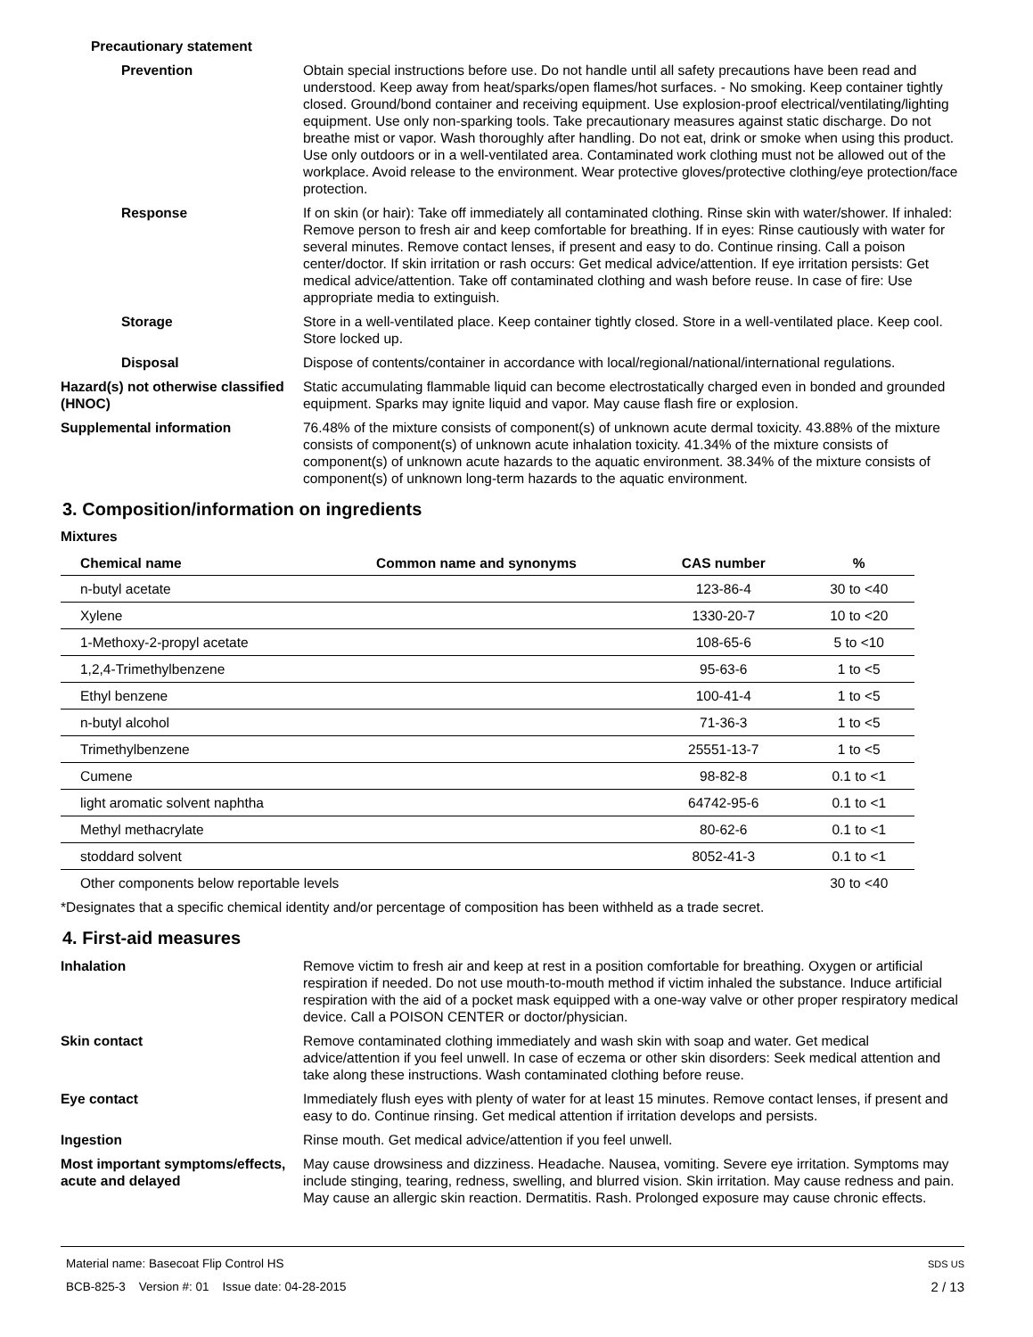Precautionary statement
Prevention Obtain special instructions before use. Do not handle until all safety precautions have been read and understood. Keep away from heat/sparks/open flames/hot surfaces. - No smoking. Keep container tightly closed. Ground/bond container and receiving equipment. Use explosion-proof electrical/ventilating/lighting equipment. Use only non-sparking tools. Take precautionary measures against static discharge. Do not breathe mist or vapor. Wash thoroughly after handling. Do not eat, drink or smoke when using this product. Use only outdoors or in a well-ventilated area. Contaminated work clothing must not be allowed out of the workplace. Avoid release to the environment. Wear protective gloves/protective clothing/eye protection/face protection.
Response If on skin (or hair): Take off immediately all contaminated clothing. Rinse skin with water/shower. If inhaled: Remove person to fresh air and keep comfortable for breathing. If in eyes: Rinse cautiously with water for several minutes. Remove contact lenses, if present and easy to do. Continue rinsing. Call a poison center/doctor. If skin irritation or rash occurs: Get medical advice/attention. If eye irritation persists: Get medical advice/attention. Take off contaminated clothing and wash before reuse. In case of fire: Use appropriate media to extinguish.
Storage Store in a well-ventilated place. Keep container tightly closed. Store in a well-ventilated place. Keep cool. Store locked up.
Disposal Dispose of contents/container in accordance with local/regional/national/international regulations.
Hazard(s) not otherwise classified (HNOC)
Static accumulating flammable liquid can become electrostatically charged even in bonded and grounded equipment. Sparks may ignite liquid and vapor. May cause flash fire or explosion.
Supplemental information 76.48% of the mixture consists of component(s) of unknown acute dermal toxicity. 43.88% of the mixture consists of component(s) of unknown acute inhalation toxicity. 41.34% of the mixture consists of component(s) of unknown acute hazards to the aquatic environment. 38.34% of the mixture consists of component(s) of unknown long-term hazards to the aquatic environment.
3. Composition/information on ingredients
Mixtures
| Chemical name | Common name and synonyms | CAS number | % |
| --- | --- | --- | --- |
| n-butyl acetate | | 123-86-4 | 30 to <40 |
| Xylene | | 1330-20-7 | 10 to <20 |
| 1-Methoxy-2-propyl acetate | | 108-65-6 | 5 to <10 |
| 1,2,4-Trimethylbenzene | | 95-63-6 | 1 to <5 |
| Ethyl benzene | | 100-41-4 | 1 to <5 |
| n-butyl alcohol | | 71-36-3 | 1 to <5 |
| Trimethylbenzene | | 25551-13-7 | 1 to <5 |
| Cumene | | 98-82-8 | 0.1 to <1 |
| light aromatic solvent naphtha | | 64742-95-6 | 0.1 to <1 |
| Methyl methacrylate | | 80-62-6 | 0.1 to <1 |
| stoddard solvent | | 8052-41-3 | 0.1 to <1 |
| Other components below reportable levels | | | 30 to <40 |
*Designates that a specific chemical identity and/or percentage of composition has been withheld as a trade secret.
4. First-aid measures
Inhalation Remove victim to fresh air and keep at rest in a position comfortable for breathing. Oxygen or artificial respiration if needed. Do not use mouth-to-mouth method if victim inhaled the substance. Induce artificial respiration with the aid of a pocket mask equipped with a one-way valve or other proper respiratory medical device. Call a POISON CENTER or doctor/physician.
Skin contact Remove contaminated clothing immediately and wash skin with soap and water. Get medical advice/attention if you feel unwell. In case of eczema or other skin disorders: Seek medical attention and take along these instructions. Wash contaminated clothing before reuse.
Eye contact Immediately flush eyes with plenty of water for at least 15 minutes. Remove contact lenses, if present and easy to do. Continue rinsing. Get medical attention if irritation develops and persists.
Ingestion Rinse mouth. Get medical advice/attention if you feel unwell.
Most important symptoms/effects, acute and delayed
May cause drowsiness and dizziness. Headache. Nausea, vomiting. Severe eye irritation. Symptoms may include stinging, tearing, redness, swelling, and blurred vision. Skin irritation. May cause redness and pain. May cause an allergic skin reaction. Dermatitis. Rash. Prolonged exposure may cause chronic effects.
Material name: Basecoat Flip Control HS SDS US
BCB-825-3 Version #: 01 Issue date: 04-28-2015 2 / 13